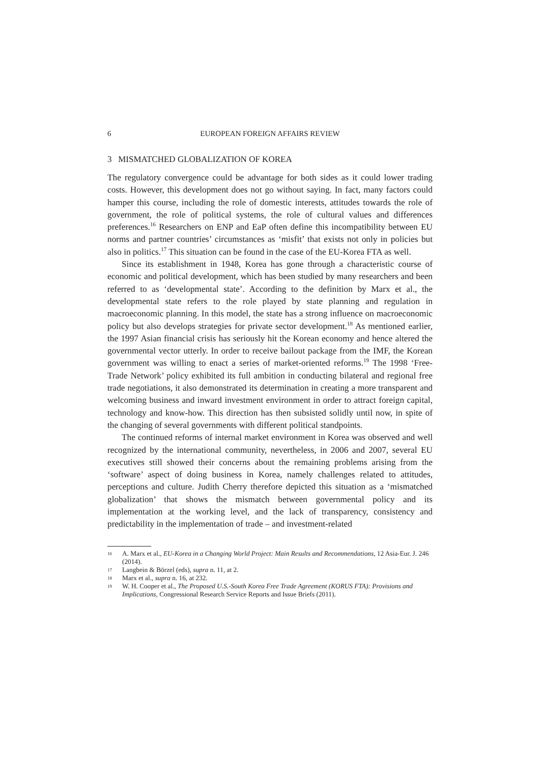6 EUROPEAN FOREIGN AFFAIRS REVIEW
3 MISMATCHED GLOBALIZATION OF KOREA
The regulatory convergence could be advantage for both sides as it could lower trading costs. However, this development does not go without saying. In fact, many factors could hamper this course, including the role of domestic interests, attitudes towards the role of government, the role of political systems, the role of cultural values and differences preferences.<sup>16</sup> Researchers on ENP and EaP often define this incompatibility between EU norms and partner countries’ circumstances as ‘misfit’ that exists not only in policies but also in politics.<sup>17</sup> This situation can be found in the case of the EU-Korea FTA as well.
Since its establishment in 1948, Korea has gone through a characteristic course of economic and political development, which has been studied by many researchers and been referred to as ‘developmental state’. According to the definition by Marx et al., the developmental state refers to the role played by state planning and regulation in macroeconomic planning. In this model, the state has a strong influence on macroeconomic policy but also develops strategies for private sector development.<sup>18</sup> As mentioned earlier, the 1997 Asian financial crisis has seriously hit the Korean economy and hence altered the governmental vector utterly. In order to receive bailout package from the IMF, the Korean government was willing to enact a series of market-oriented reforms.<sup>19</sup> The 1998 ‘Free-Trade Network’ policy exhibited its full ambition in conducting bilateral and regional free trade negotiations, it also demonstrated its determination in creating a more transparent and welcoming business and inward investment environment in order to attract foreign capital, technology and know-how. This direction has then subsisted solidly until now, in spite of the changing of several governments with different political standpoints.
The continued reforms of internal market environment in Korea was observed and well recognized by the international community, nevertheless, in 2006 and 2007, several EU executives still showed their concerns about the remaining problems arising from the ‘software’ aspect of doing business in Korea, namely challenges related to attitudes, perceptions and culture. Judith Cherry therefore depicted this situation as a ‘mismatched globalization’ that shows the mismatch between governmental policy and its implementation at the working level, and the lack of transparency, consistency and predictability in the implementation of trade – and investment-related
16 A. Marx et al., EU-Korea in a Changing World Project: Main Results and Recommendations, 12 Asia-Eur. J. 246 (2014).
17 Langbein & Börzel (eds), supra n. 11, at 2.
18 Marx et al., supra n. 16, at 232.
19 W. H. Cooper et al., The Proposed U.S.-South Korea Free Trade Agreement (KORUS FTA): Provisions and Implications, Congressional Research Service Reports and Issue Briefs (2011).